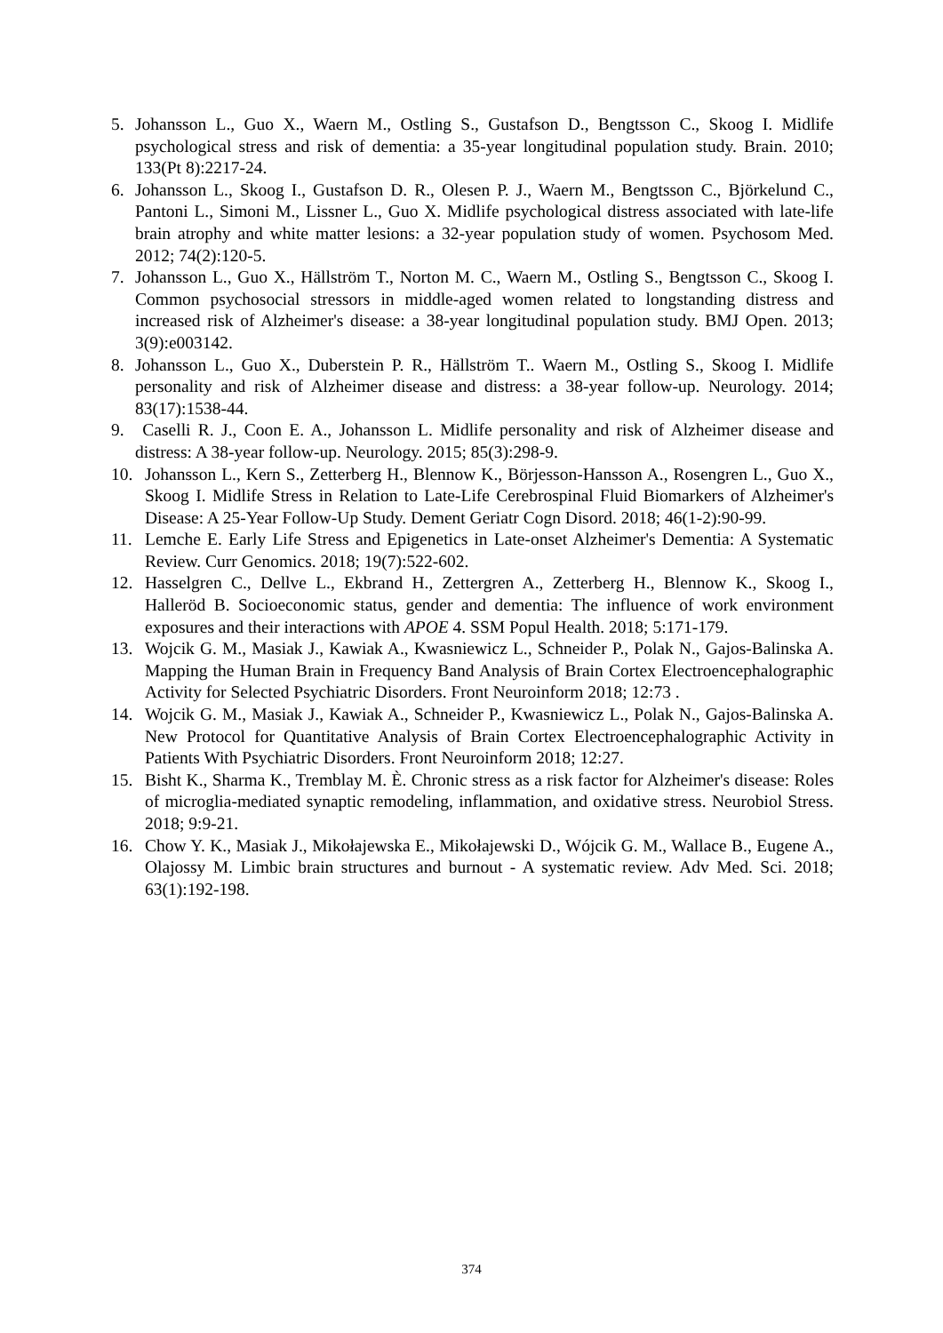5. Johansson L., Guo X., Waern M., Ostling S., Gustafson D., Bengtsson C., Skoog I. Midlife psychological stress and risk of dementia: a 35-year longitudinal population study. Brain. 2010; 133(Pt 8):2217-24.
6. Johansson L., Skoog I., Gustafson D. R., Olesen P. J., Waern M., Bengtsson C., Björkelund C., Pantoni L., Simoni M., Lissner L., Guo X. Midlife psychological distress associated with late-life brain atrophy and white matter lesions: a 32-year population study of women. Psychosom Med. 2012; 74(2):120-5.
7. Johansson L., Guo X., Hällström T., Norton M. C., Waern M., Ostling S., Bengtsson C., Skoog I. Common psychosocial stressors in middle-aged women related to longstanding distress and increased risk of Alzheimer's disease: a 38-year longitudinal population study. BMJ Open. 2013; 3(9):e003142.
8. Johansson L., Guo X., Duberstein P. R., Hällström T.. Waern M., Ostling S., Skoog I. Midlife personality and risk of Alzheimer disease and distress: a 38-year follow-up. Neurology. 2014; 83(17):1538-44.
9. Caselli R. J., Coon E. A., Johansson L. Midlife personality and risk of Alzheimer disease and distress: A 38-year follow-up. Neurology. 2015; 85(3):298-9.
10. Johansson L., Kern S., Zetterberg H., Blennow K., Börjesson-Hansson A., Rosengren L., Guo X., Skoog I. Midlife Stress in Relation to Late-Life Cerebrospinal Fluid Biomarkers of Alzheimer's Disease: A 25-Year Follow-Up Study. Dement Geriatr Cogn Disord. 2018; 46(1-2):90-99.
11. Lemche E. Early Life Stress and Epigenetics in Late-onset Alzheimer's Dementia: A Systematic Review. Curr Genomics. 2018; 19(7):522-602.
12. Hasselgren C., Dellve L., Ekbrand H., Zettergren A., Zetterberg H., Blennow K., Skoog I., Halleröd B. Socioeconomic status, gender and dementia: The influence of work environment exposures and their interactions with APOE 4. SSM Popul Health. 2018; 5:171-179.
13. Wojcik G. M., Masiak J., Kawiak A., Kwasniewicz L., Schneider P., Polak N., Gajos-Balinska A. Mapping the Human Brain in Frequency Band Analysis of Brain Cortex Electroencephalographic Activity for Selected Psychiatric Disorders. Front Neuroinform 2018; 12:73 .
14. Wojcik G. M., Masiak J., Kawiak A., Schneider P., Kwasniewicz L., Polak N., Gajos-Balinska A. New Protocol for Quantitative Analysis of Brain Cortex Electroencephalographic Activity in Patients With Psychiatric Disorders. Front Neuroinform 2018; 12:27.
15. Bisht K., Sharma K., Tremblay M. È. Chronic stress as a risk factor for Alzheimer's disease: Roles of microglia-mediated synaptic remodeling, inflammation, and oxidative stress. Neurobiol Stress. 2018; 9:9-21.
16. Chow Y. K., Masiak J., Mikołajewska E., Mikołajewski D., Wójcik G. M., Wallace B., Eugene A., Olajossy M. Limbic brain structures and burnout - A systematic review. Adv Med. Sci. 2018; 63(1):192-198.
374